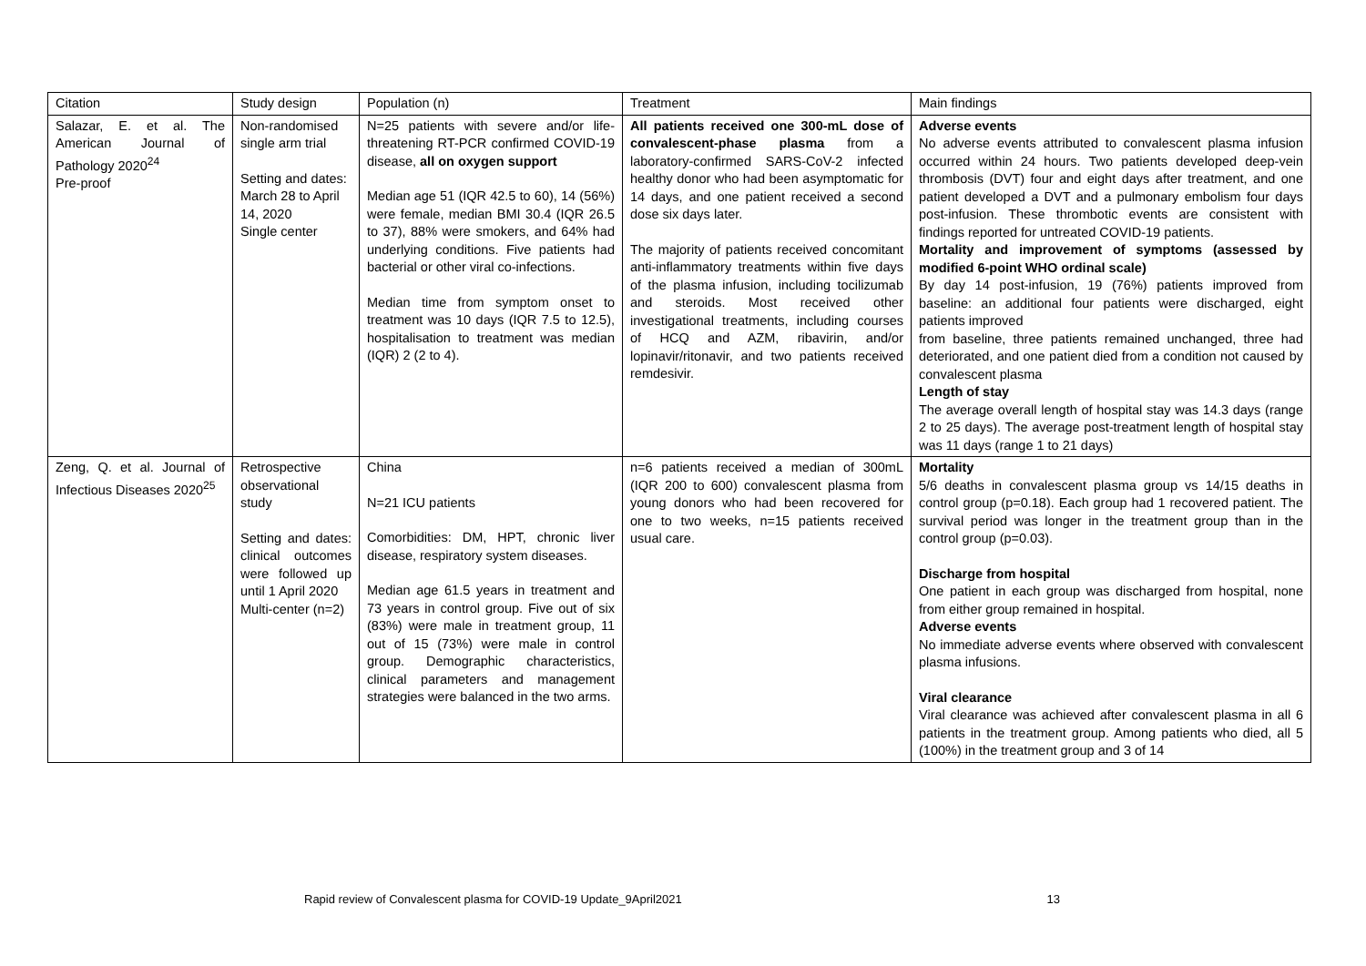| Citation | Study design | Population (n) | Treatment | Main findings |
| --- | --- | --- | --- | --- |
| Salazar, E. et al. The American Journal of Pathology 2020<sup>24</sup> Pre-proof | Non-randomised single arm trial Setting and dates: March 28 to April 14, 2020 Single center | N=25 patients with severe and/or life-threatening RT-PCR confirmed COVID-19 disease, all on oxygen support Median age 51 (IQR 42.5 to 60), 14 (56%) were female, median BMI 30.4 (IQR 26.5 to 37), 88% were smokers, and 64% had underlying conditions. Five patients had bacterial or other viral co-infections. Median time from symptom onset to treatment was 10 days (IQR 7.5 to 12.5), hospitalisation to treatment was median (IQR) 2 (2 to 4). | All patients received one 300-mL dose of convalescent-phase plasma from a laboratory-confirmed SARS-CoV-2 infected healthy donor who had been asymptomatic for 14 days, and one patient received a second dose six days later. The majority of patients received concomitant anti-inflammatory treatments within five days of the plasma infusion, including tocilizumab and steroids. Most received other investigational treatments, including courses of HCQ and AZM, ribavirin, and/or lopinavir/ritonavir, and two patients received remdesivir. | Adverse events No adverse events attributed to convalescent plasma infusion occurred within 24 hours. Two patients developed deep-vein thrombosis (DVT) four and eight days after treatment, and one patient developed a DVT and a pulmonary embolism four days post-infusion. These thrombotic events are consistent with findings reported for untreated COVID-19 patients. Mortality and improvement of symptoms (assessed by modified 6-point WHO ordinal scale) By day 14 post-infusion, 19 (76%) patients improved from baseline: an additional four patients were discharged, eight patients improved from baseline, three patients remained unchanged, three had deteriorated, and one patient died from a condition not caused by convalescent plasma Length of stay The average overall length of hospital stay was 14.3 days (range 2 to 25 days). The average post-treatment length of hospital stay was 11 days (range 1 to 21 days) |
| Zeng, Q. et al. Journal of Infectious Diseases 2020<sup>25</sup> | Retrospective observational study Setting and dates: clinical outcomes were followed up until 1 April 2020 Multi-center (n=2) | China N=21 ICU patients Comorbidities: DM, HPT, chronic liver disease, respiratory system diseases. Median age 61.5 years in treatment and 73 years in control group. Five out of six (83%) were male in treatment group, 11 out of 15 (73%) were male in control group. Demographic characteristics, clinical parameters and management strategies were balanced in the two arms. | n=6 patients received a median of 300mL (IQR 200 to 600) convalescent plasma from young donors who had been recovered for one to two weeks, n=15 patients received usual care. | Mortality 5/6 deaths in convalescent plasma group vs 14/15 deaths in control group (p=0.18). Each group had 1 recovered patient. The survival period was longer in the treatment group than in the control group (p=0.03). Discharge from hospital One patient in each group was discharged from hospital, none from either group remained in hospital. Adverse events No immediate adverse events where observed with convalescent plasma infusions. Viral clearance Viral clearance was achieved after convalescent plasma in all 6 patients in the treatment group. Among patients who died, all 5 (100%) in the treatment group and 3 of 14 |
Rapid review of Convalescent plasma for COVID-19 Update_9April2021 13